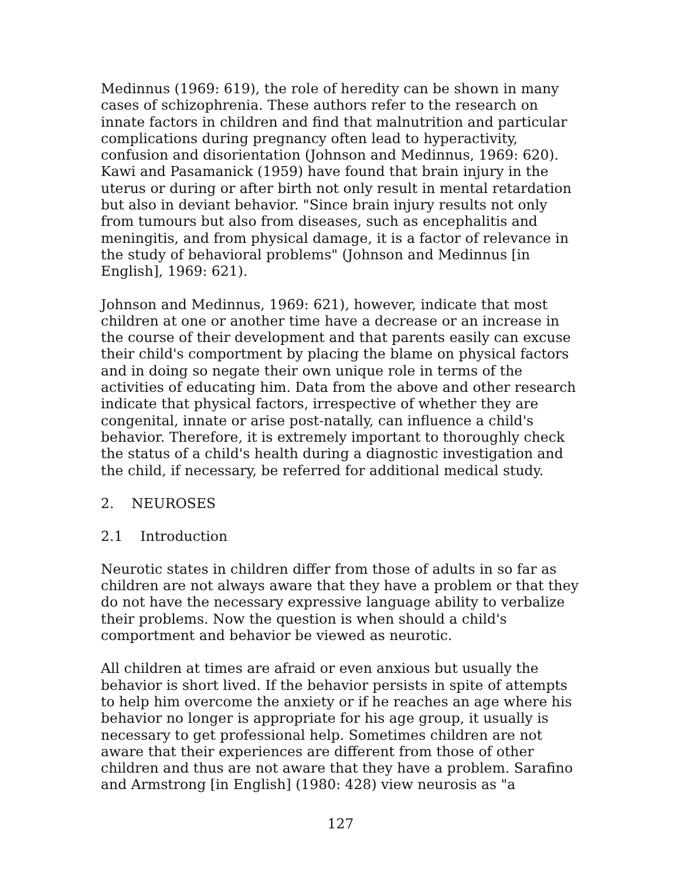Medinnus (1969: 619), the role of heredity can be shown in many cases of schizophrenia. These authors refer to the research on innate factors in children and find that malnutrition and particular complications during pregnancy often lead to hyperactivity, confusion and disorientation (Johnson and Medinnus, 1969: 620). Kawi and Pasamanick (1959) have found that brain injury in the uterus or during or after birth not only result in mental retardation but also in deviant behavior. "Since brain injury results not only from tumours but also from diseases, such as encephalitis and meningitis, and from physical damage, it is a factor of relevance in the study of behavioral problems" (Johnson and Medinnus [in English], 1969: 621).
Johnson and Medinnus, 1969: 621), however, indicate that most children at one or another time have a decrease or an increase in the course of their development and that parents easily can excuse their child's comportment by placing the blame on physical factors and in doing so negate their own unique role in terms of the activities of educating him. Data from the above and other research indicate that physical factors, irrespective of whether they are congenital, innate or arise post-natally, can influence a child's behavior. Therefore, it is extremely important to thoroughly check the status of a child's health during a diagnostic investigation and the child, if necessary, be referred for additional medical study.
2. NEUROSES
2.1 Introduction
Neurotic states in children differ from those of adults in so far as children are not always aware that they have a problem or that they do not have the necessary expressive language ability to verbalize their problems. Now the question is when should a child's comportment and behavior be viewed as neurotic.
All children at times are afraid or even anxious but usually the behavior is short lived. If the behavior persists in spite of attempts to help him overcome the anxiety or if he reaches an age where his behavior no longer is appropriate for his age group, it usually is necessary to get professional help. Sometimes children are not aware that their experiences are different from those of other children and thus are not aware that they have a problem. Sarafino and Armstrong [in English] (1980: 428) view neurosis as "a
127